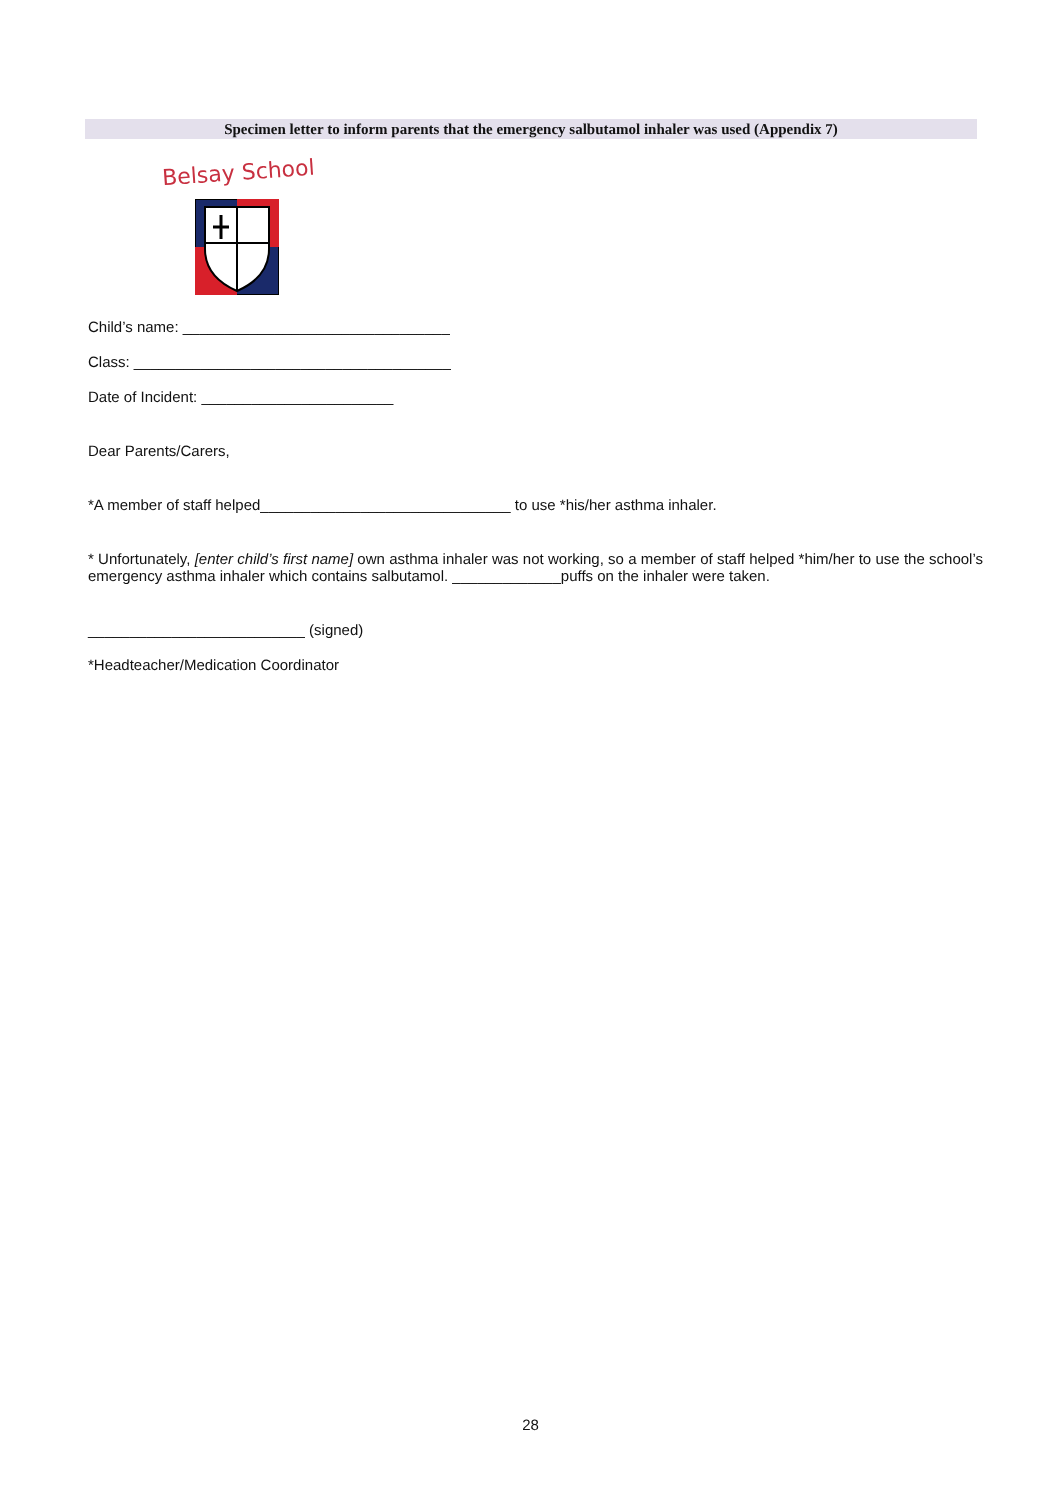Specimen letter to inform parents that the emergency salbutamol inhaler was used (Appendix 7)
Belsay School
Child’s name: ________________________________
Class: ______________________________________
Date of Incident: _______________________
Dear Parents/Carers,
*A member of staff helped______________________________ to use *his/her asthma inhaler.
* Unfortunately, [enter child’s first name] own asthma inhaler was not working, so a member of staff helped *him/her to use the school’s emergency asthma inhaler which contains salbutamol. _____________puffs on the inhaler were taken.
__________________________ (signed)
*Headteacher/Medication Coordinator
28